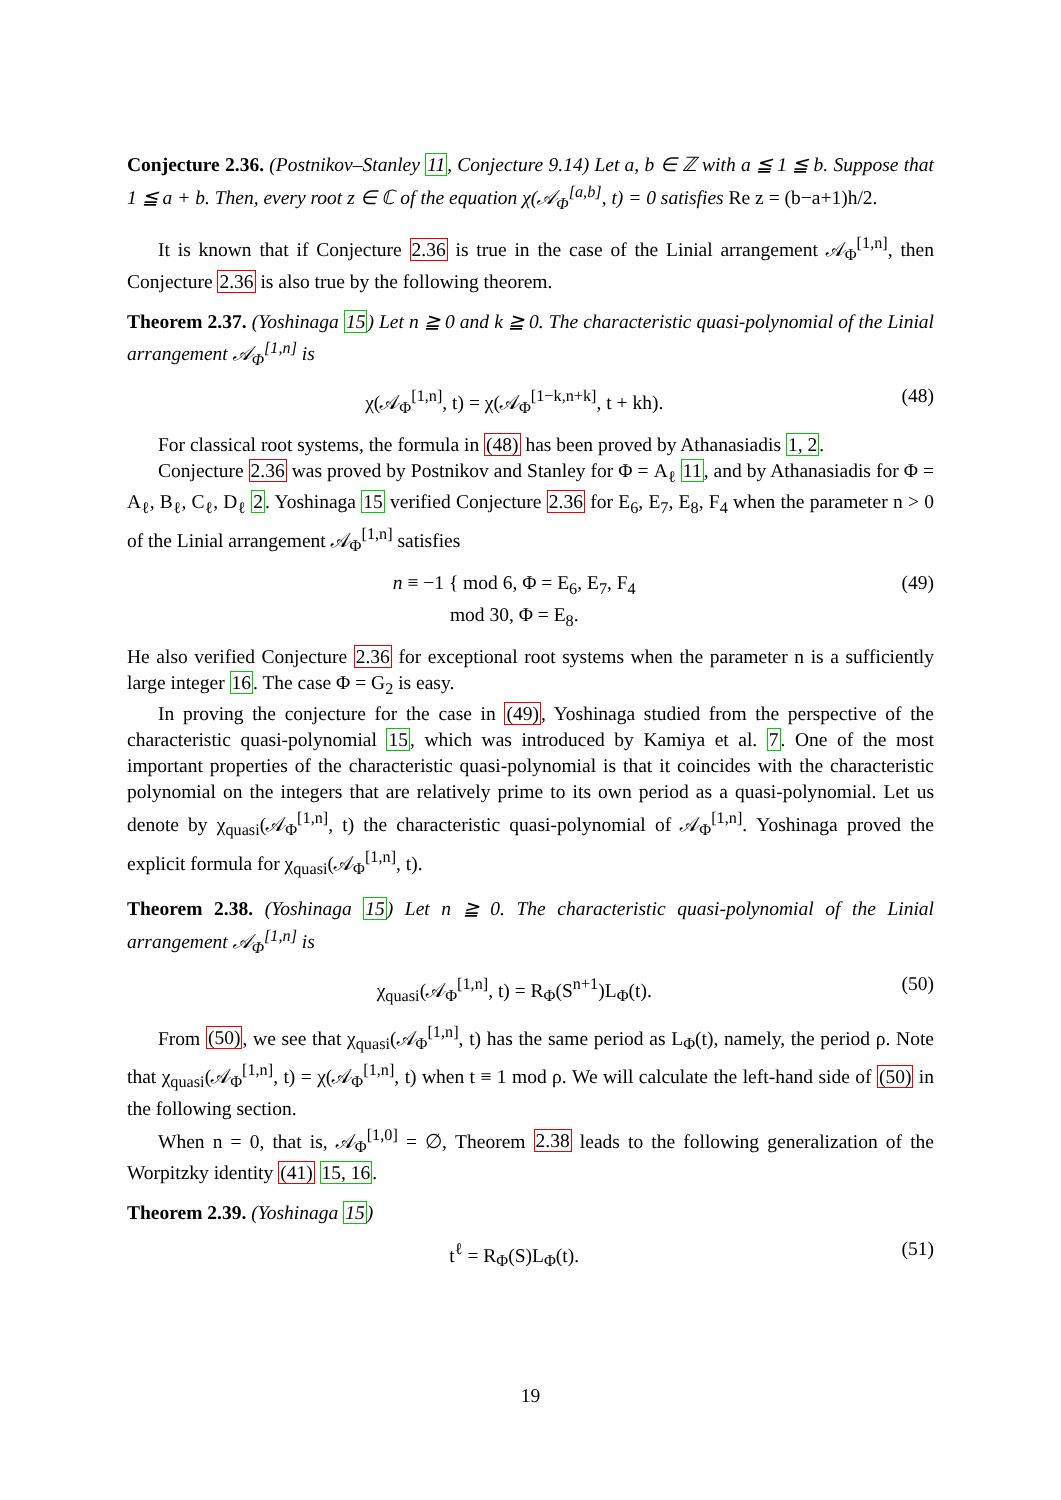Conjecture 2.36. (Postnikov–Stanley 11, Conjecture 9.14) Let a, b ∈ ℤ with a ≦ 1 ≦ b. Suppose that 1 ≦ a + b. Then, every root z ∈ ℂ of the equation χ(𝒜<sub>Φ</sub><sup>[a,b]</sup>, t) = 0 satisfies Re z = (b−a+1)h/2.
It is known that if Conjecture 2.36 is true in the case of the Linial arrangement 𝒜<sub>Φ</sub><sup>[1,n]</sup>, then Conjecture 2.36 is also true by the following theorem.
Theorem 2.37. (Yoshinaga 15) Let n ≧ 0 and k ≧ 0. The characteristic quasi-polynomial of the Linial arrangement 𝒜<sub>Φ</sub><sup>[1,n]</sup> is
χ(𝒜<sub>Φ</sub><sup>[1,n]</sup>, t) = χ(𝒜<sub>Φ</sub><sup>[1−k,n+k]</sup>, t + kh). (48)
For classical root systems, the formula in (48) has been proved by Athanasiadis 1, 2.
Conjecture 2.36 was proved by Postnikov and Stanley for Φ = A<sub>ℓ</sub> 11, and by Athanasiadis for Φ = A<sub>ℓ</sub>, B<sub>ℓ</sub>, C<sub>ℓ</sub>, D<sub>ℓ</sub> 2. Yoshinaga 15 verified Conjecture 2.36 for E<sub>6</sub>, E<sub>7</sub>, E<sub>8</sub>, F<sub>4</sub> when the parameter n > 0 of the Linial arrangement 𝒜<sub>Φ</sub><sup>[1,n]</sup> satisfies
n ≡ −1 { mod 6, Φ = E<sub>6</sub>, E<sub>7</sub>, F<sub>4</sub>
mod 30, Φ = E<sub>8</sub>. (49)
He also verified Conjecture 2.36 for exceptional root systems when the parameter n is a sufficiently large integer 16. The case Φ = G<sub>2</sub> is easy.
In proving the conjecture for the case in (49), Yoshinaga studied from the perspective of the characteristic quasi-polynomial 15, which was introduced by Kamiya et al. 7. One of the most important properties of the characteristic quasi-polynomial is that it coincides with the characteristic polynomial on the integers that are relatively prime to its own period as a quasi-polynomial. Let us denote by χ<sub>quasi</sub>(𝒜<sub>Φ</sub><sup>[1,n]</sup>, t) the characteristic quasi-polynomial of 𝒜<sub>Φ</sub><sup>[1,n]</sup>. Yoshinaga proved the explicit formula for χ<sub>quasi</sub>(𝒜<sub>Φ</sub><sup>[1,n]</sup>, t).
Theorem 2.38. (Yoshinaga 15) Let n ≧ 0. The characteristic quasi-polynomial of the Linial arrangement 𝒜<sub>Φ</sub><sup>[1,n]</sup> is
χ<sub>quasi</sub>(𝒜<sub>Φ</sub><sup>[1,n]</sup>, t) = R<sub>Φ</sub>(S<sup>n+1</sup>)L<sub>Φ</sub>(t). (50)
From (50), we see that χ<sub>quasi</sub>(𝒜<sub>Φ</sub><sup>[1,n]</sup>, t) has the same period as L<sub>Φ</sub>(t), namely, the period ρ. Note that χ<sub>quasi</sub>(𝒜<sub>Φ</sub><sup>[1,n]</sup>, t) = χ(𝒜<sub>Φ</sub><sup>[1,n]</sup>, t) when t ≡ 1 mod ρ. We will calculate the left-hand side of (50) in the following section.
When n = 0, that is, 𝒜<sub>Φ</sub><sup>[1,0]</sup> = ∅, Theorem 2.38 leads to the following generalization of the Worpitzky identity (41) 15, 16.
Theorem 2.39. (Yoshinaga 15)
t<sup>ℓ</sup> = R<sub>Φ</sub>(S)L<sub>Φ</sub>(t). (51)
19